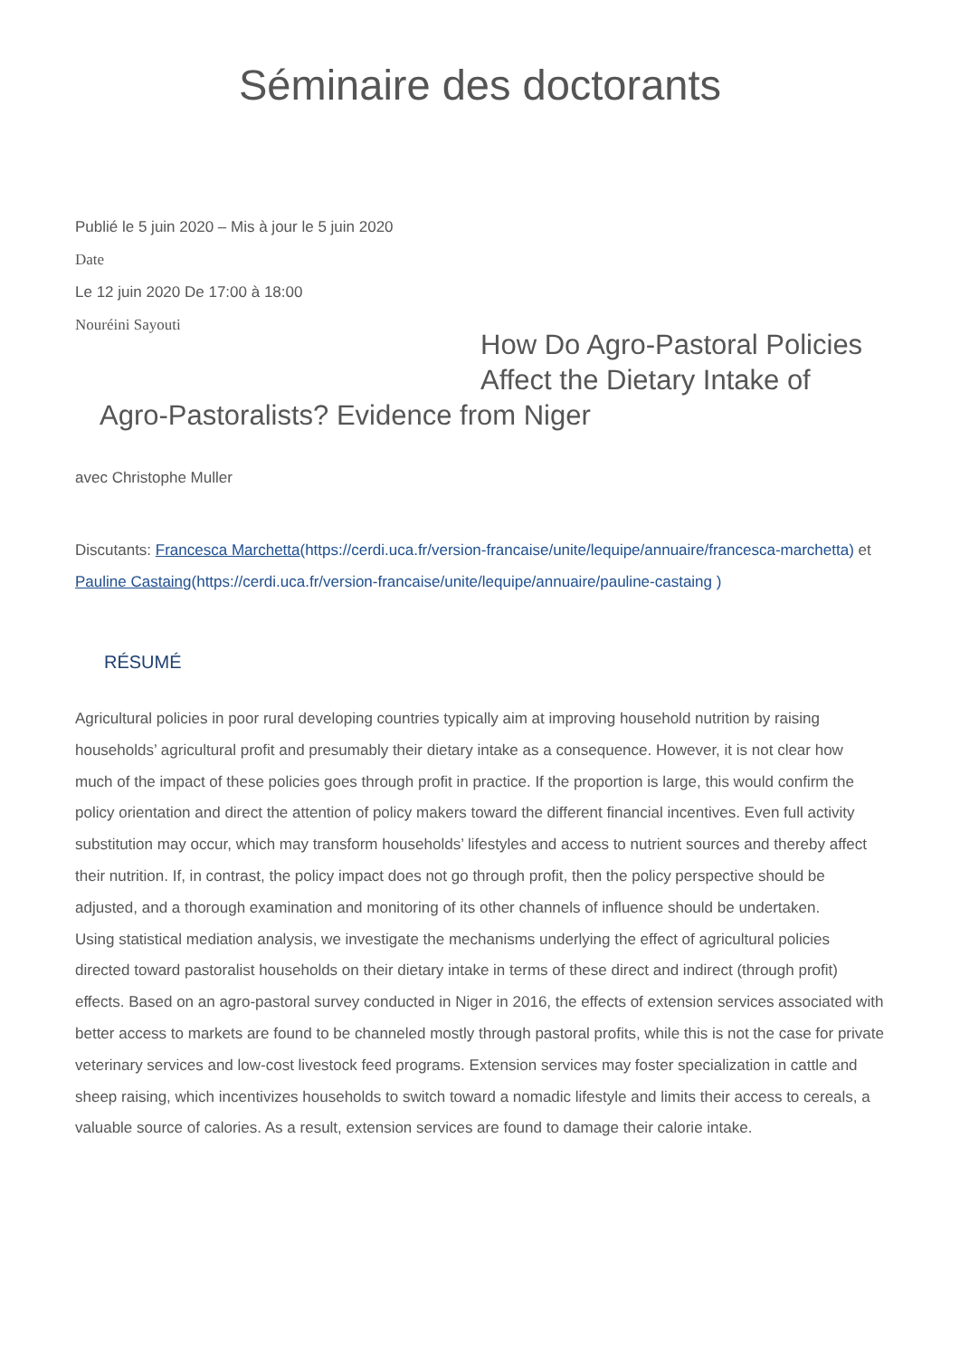Séminaire des doctorants
Publié le 5 juin 2020 – Mis à jour le 5 juin 2020
Date
Le 12 juin 2020 De 17:00 à 18:00
Nouréini Sayouti
How Do Agro-Pastoral Policies Affect the Dietary Intake of
Agro-Pastoralists? Evidence from Niger
avec Christophe Muller
Discutants: Francesca Marchetta(https://cerdi.uca.fr/version-francaise/unite/lequipe/annuaire/francesca-marchetta) et Pauline Castaing(https://cerdi.uca.fr/version-francaise/unite/lequipe/annuaire/pauline-castaing )
RÉSUMÉ
Agricultural policies in poor rural developing countries typically aim at improving household nutrition by raising households’ agricultural profit and presumably their dietary intake as a consequence. However, it is not clear how much of the impact of these policies goes through profit in practice. If the proportion is large, this would confirm the policy orientation and direct the attention of policy makers toward the different financial incentives. Even full activity substitution may occur, which may transform households’ lifestyles and access to nutrient sources and thereby affect their nutrition. If, in contrast, the policy impact does not go through profit, then the policy perspective should be adjusted, and a thorough examination and monitoring of its other channels of influence should be undertaken.
Using statistical mediation analysis, we investigate the mechanisms underlying the effect of agricultural policies directed toward pastoralist households on their dietary intake in terms of these direct and indirect (through profit) effects. Based on an agro-pastoral survey conducted in Niger in 2016, the effects of extension services associated with better access to markets are found to be channeled mostly through pastoral profits, while this is not the case for private veterinary services and low-cost livestock feed programs. Extension services may foster specialization in cattle and sheep raising, which incentivizes households to switch toward a nomadic lifestyle and limits their access to cereals, a valuable source of calories. As a result, extension services are found to damage their calorie intake.